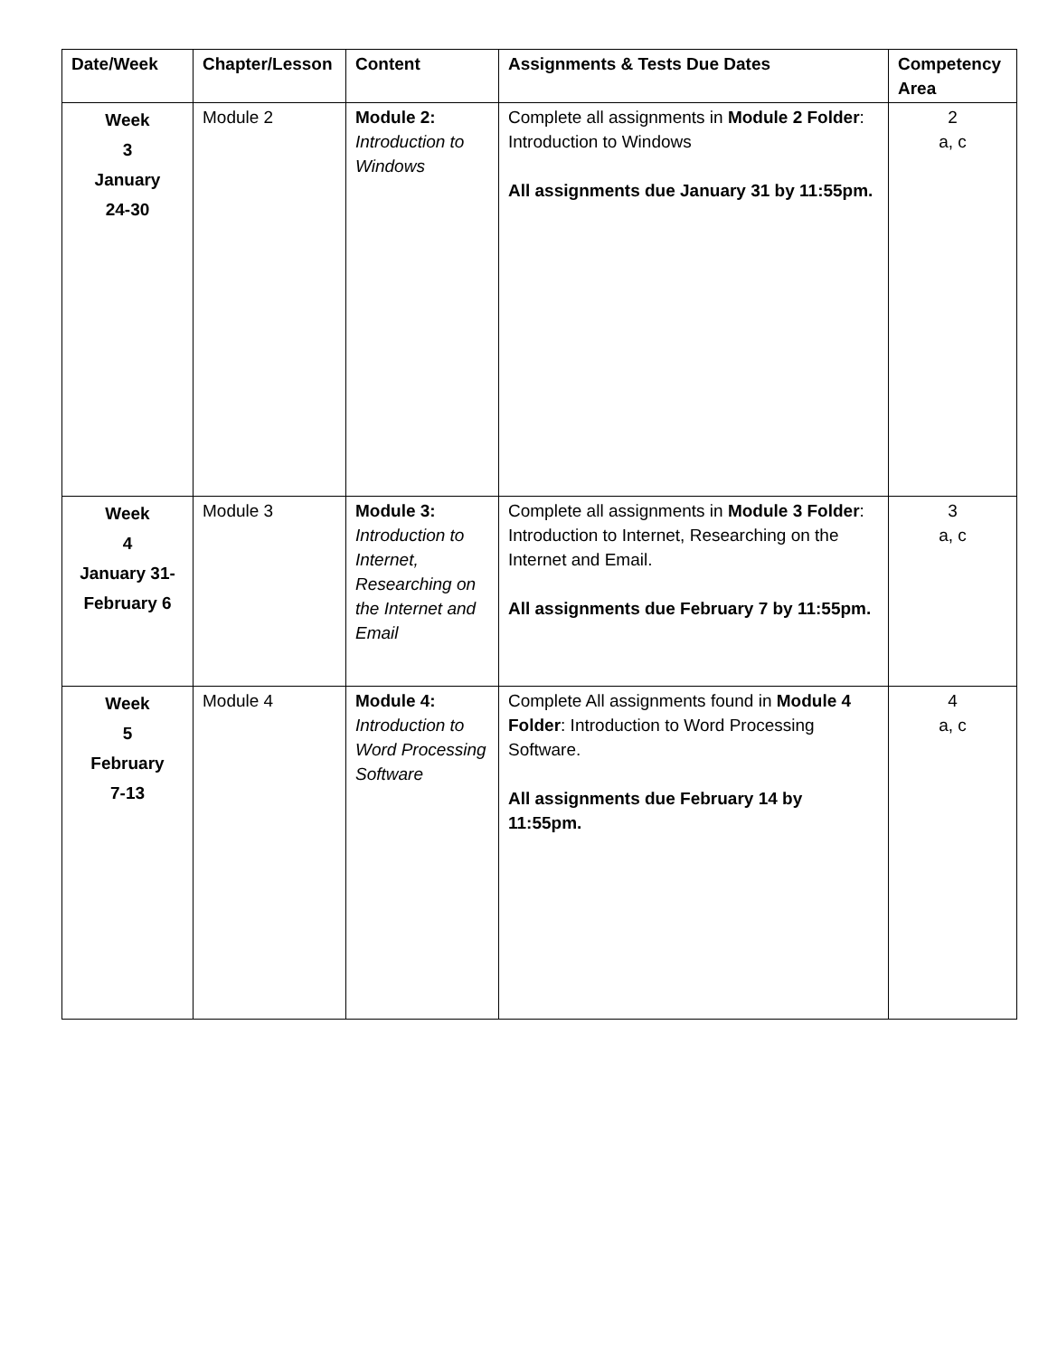| Date/Week | Chapter/Lesson | Content | Assignments & Tests Due Dates | Competency Area |
| --- | --- | --- | --- | --- |
| Week 3 January 24-30 | Module 2 | Module 2: Introduction to Windows | Complete all assignments in Module 2 Folder : Introduction to Windows All assignments due January 31 by 11:55pm. | 2 a, c |
| Week 4 January 31- February 6 | Module 3 | Module 3: Introduction to Internet, Researching on the Internet and Email | Complete all assignments in Module 3 Folder : Introduction to Internet, Researching on the Internet and Email. All assignments due February 7 by 11:55pm. | 3 a, c |
| Week 5 February 7-13 | Module 4 | Module 4: Introduction to Word Processing Software | Complete All assignments found in Module 4 Folder : Introduction to Word Processing Software. All assignments due February 14 by 11:55pm. | 4 a, c |